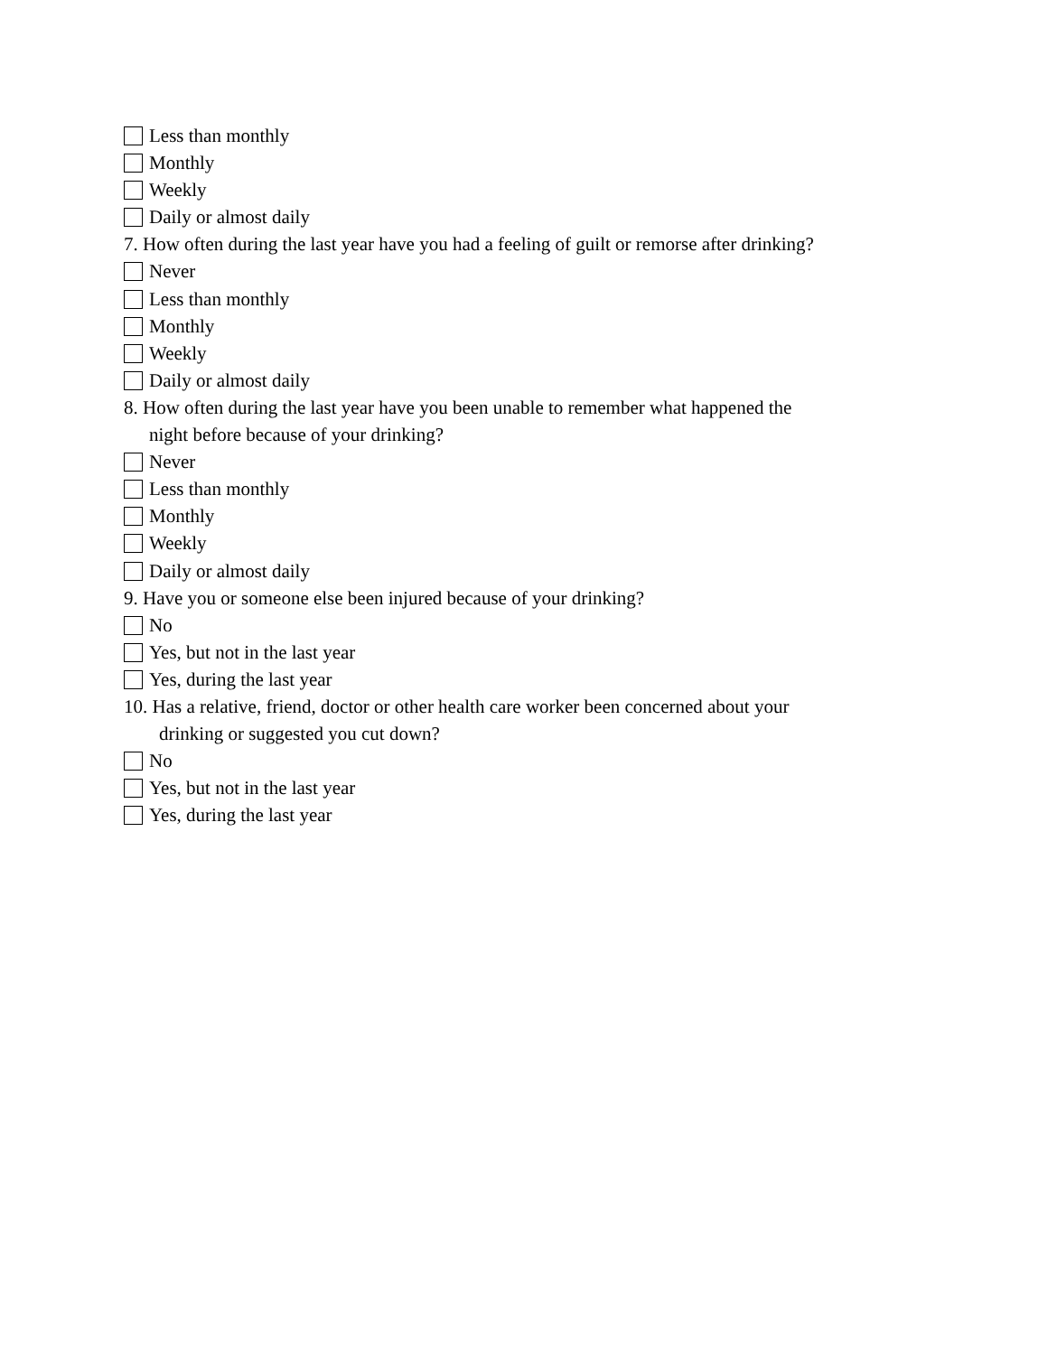Less than monthly
Monthly
Weekly
Daily or almost daily
7. How often during the last year have you had a feeling of guilt or remorse after drinking?
Never
Less than monthly
Monthly
Weekly
Daily or almost daily
8. How often during the last year have you been unable to remember what happened the
night before because of your drinking?
Never
Less than monthly
Monthly
Weekly
Daily or almost daily
9. Have you or someone else been injured because of your drinking?
No
Yes, but not in the last year
Yes, during the last year
10. Has a relative, friend, doctor or other health care worker been concerned about your
drinking or suggested you cut down?
No
Yes, but not in the last year
Yes, during the last year